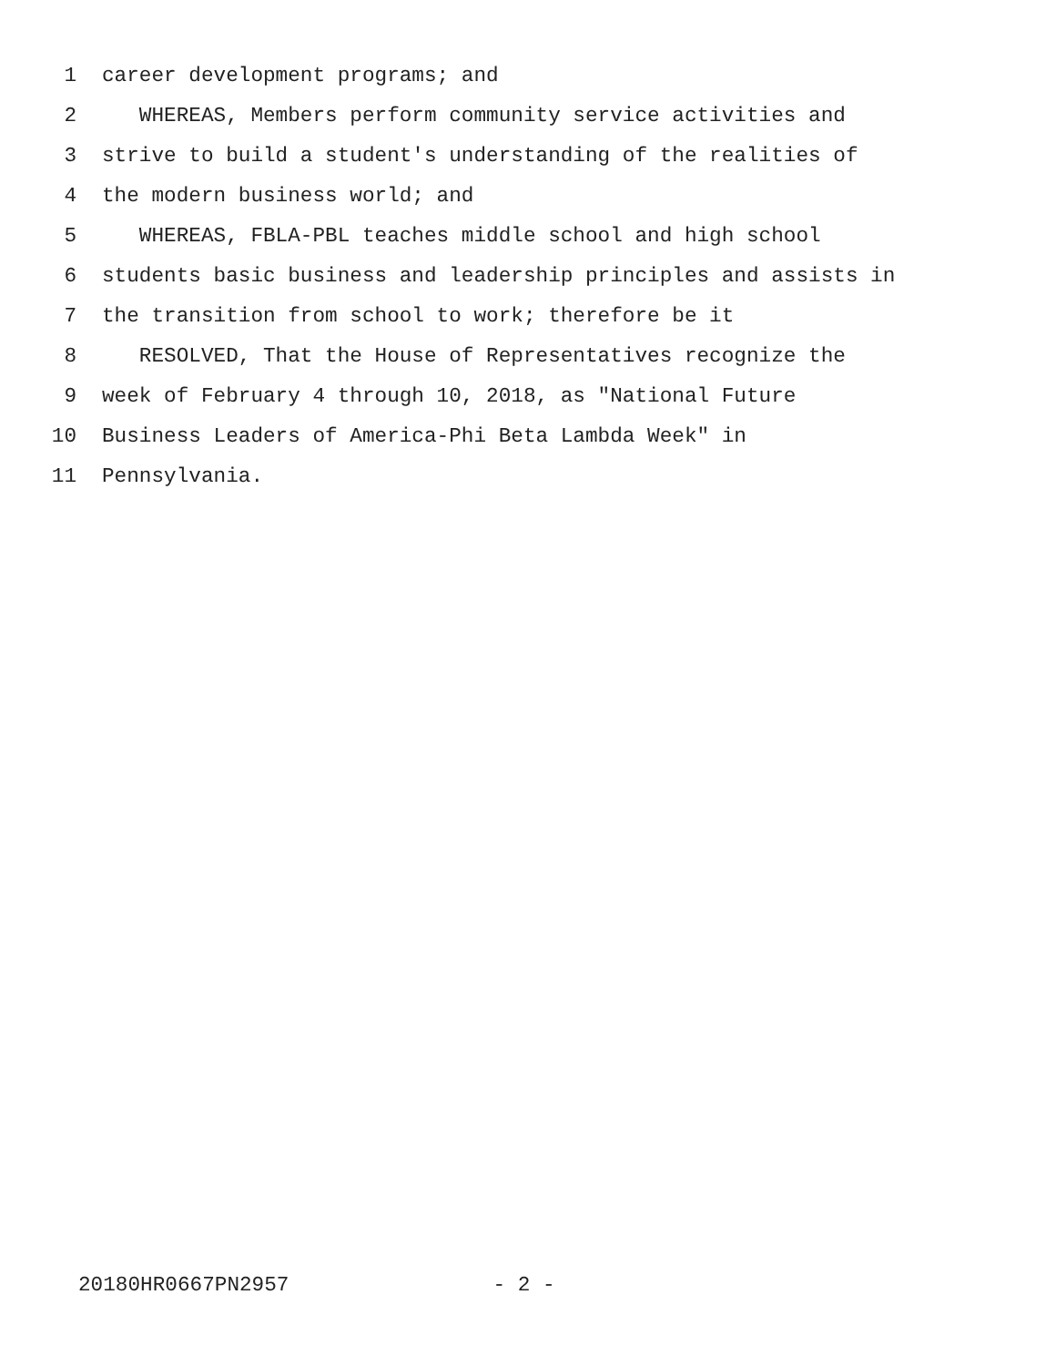1 career development programs; and
2 WHEREAS, Members perform community service activities and
3 strive to build a student's understanding of the realities of
4 the modern business world; and
5 WHEREAS, FBLA-PBL teaches middle school and high school
6 students basic business and leadership principles and assists in
7 the transition from school to work; therefore be it
8 RESOLVED, That the House of Representatives recognize the
9 week of February 4 through 10, 2018, as "National Future
10 Business Leaders of America-Phi Beta Lambda Week" in
11 Pennsylvania.
20180HR0667PN2957 - 2 -